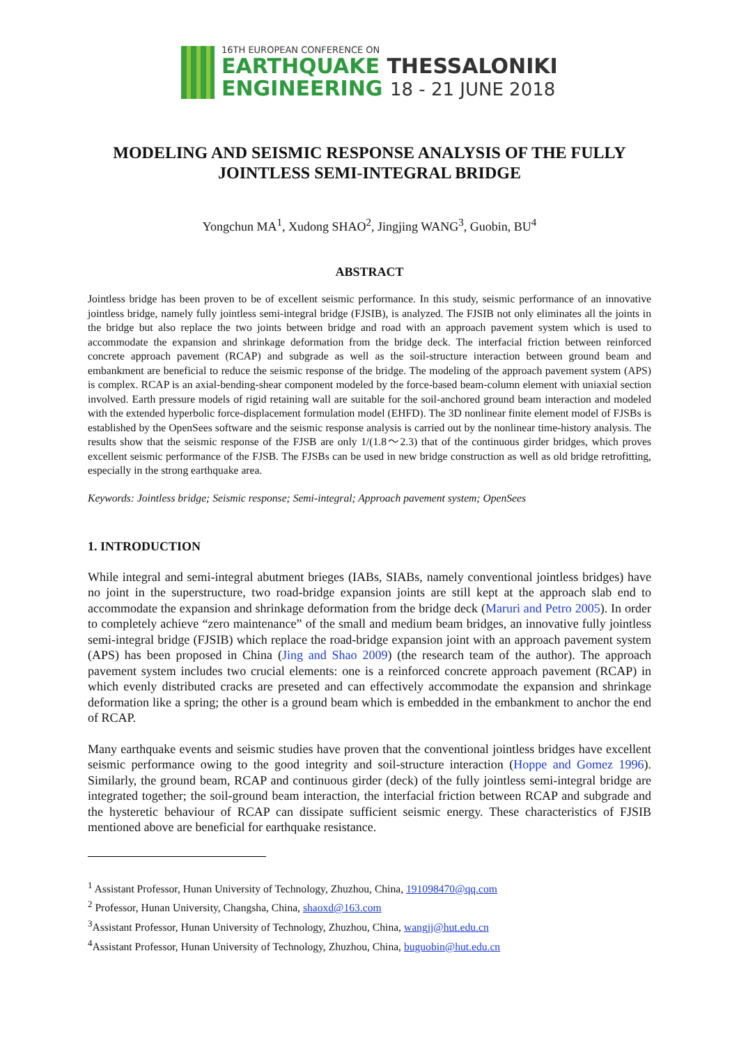16TH EUROPEAN CONFERENCE ON
EARTHQUAKE THESSALONIKI
ENGINEERING 18 - 21 JUNE 2018
MODELING AND SEISMIC RESPONSE ANALYSIS OF THE FULLY JOINTLESS SEMI-INTEGRAL BRIDGE
Yongchun MA<sup>1</sup>, Xudong SHAO<sup>2</sup>, Jingjing WANG<sup>3</sup>, Guobin, BU<sup>4</sup>
ABSTRACT
Jointless bridge has been proven to be of excellent seismic performance. In this study, seismic performance of an innovative jointless bridge, namely fully jointless semi-integral bridge (FJSIB), is analyzed. The FJSIB not only eliminates all the joints in the bridge but also replace the two joints between bridge and road with an approach pavement system which is used to accommodate the expansion and shrinkage deformation from the bridge deck. The interfacial friction between reinforced concrete approach pavement (RCAP) and subgrade as well as the soil-structure interaction between ground beam and embankment are beneficial to reduce the seismic response of the bridge. The modeling of the approach pavement system (APS) is complex. RCAP is an axial-bending-shear component modeled by the force-based beam-column element with uniaxial section involved. Earth pressure models of rigid retaining wall are suitable for the soil-anchored ground beam interaction and modeled with the extended hyperbolic force-displacement formulation model (EHFD). The 3D nonlinear finite element model of FJSBs is established by the OpenSees software and the seismic response analysis is carried out by the nonlinear time-history analysis. The results show that the seismic response of the FJSB are only 1/(1.8～2.3) that of the continuous girder bridges, which proves excellent seismic performance of the FJSB. The FJSBs can be used in new bridge construction as well as old bridge retrofitting, especially in the strong earthquake area.
Keywords: Jointless bridge; Seismic response; Semi-integral; Approach pavement system; OpenSees
1. INTRODUCTION
While integral and semi-integral abutment brieges (IABs, SIABs, namely conventional jointless bridges) have no joint in the superstructure, two road-bridge expansion joints are still kept at the approach slab end to accommodate the expansion and shrinkage deformation from the bridge deck (Maruri and Petro 2005). In order to completely achieve “zero maintenance” of the small and medium beam bridges, an innovative fully jointless semi-integral bridge (FJSIB) which replace the road-bridge expansion joint with an approach pavement system (APS) has been proposed in China (Jing and Shao 2009) (the research team of the author). The approach pavement system includes two crucial elements: one is a reinforced concrete approach pavement (RCAP) in which evenly distributed cracks are preseted and can effectively accommodate the expansion and shrinkage deformation like a spring; the other is a ground beam which is embedded in the embankment to anchor the end of RCAP.
Many earthquake events and seismic studies have proven that the conventional jointless bridges have excellent seismic performance owing to the good integrity and soil-structure interaction (Hoppe and Gomez 1996). Similarly, the ground beam, RCAP and continuous girder (deck) of the fully jointless semi-integral bridge are integrated together; the soil-ground beam interaction, the interfacial friction between RCAP and subgrade and the hysteretic behaviour of RCAP can dissipate sufficient seismic energy. These characteristics of FJSIB mentioned above are beneficial for earthquake resistance.
<sup>1</sup> Assistant Professor, Hunan University of Technology, Zhuzhou, China, 191098470@qq.com
<sup>2</sup> Professor, Hunan University, Changsha, China, shaoxd@163.com
<sup>3</sup> Assistant Professor, Hunan University of Technology, Zhuzhou, China, wangjj@hut.edu.cn
<sup>4</sup> Assistant Professor, Hunan University of Technology, Zhuzhou, China, buguobin@hut.edu.cn